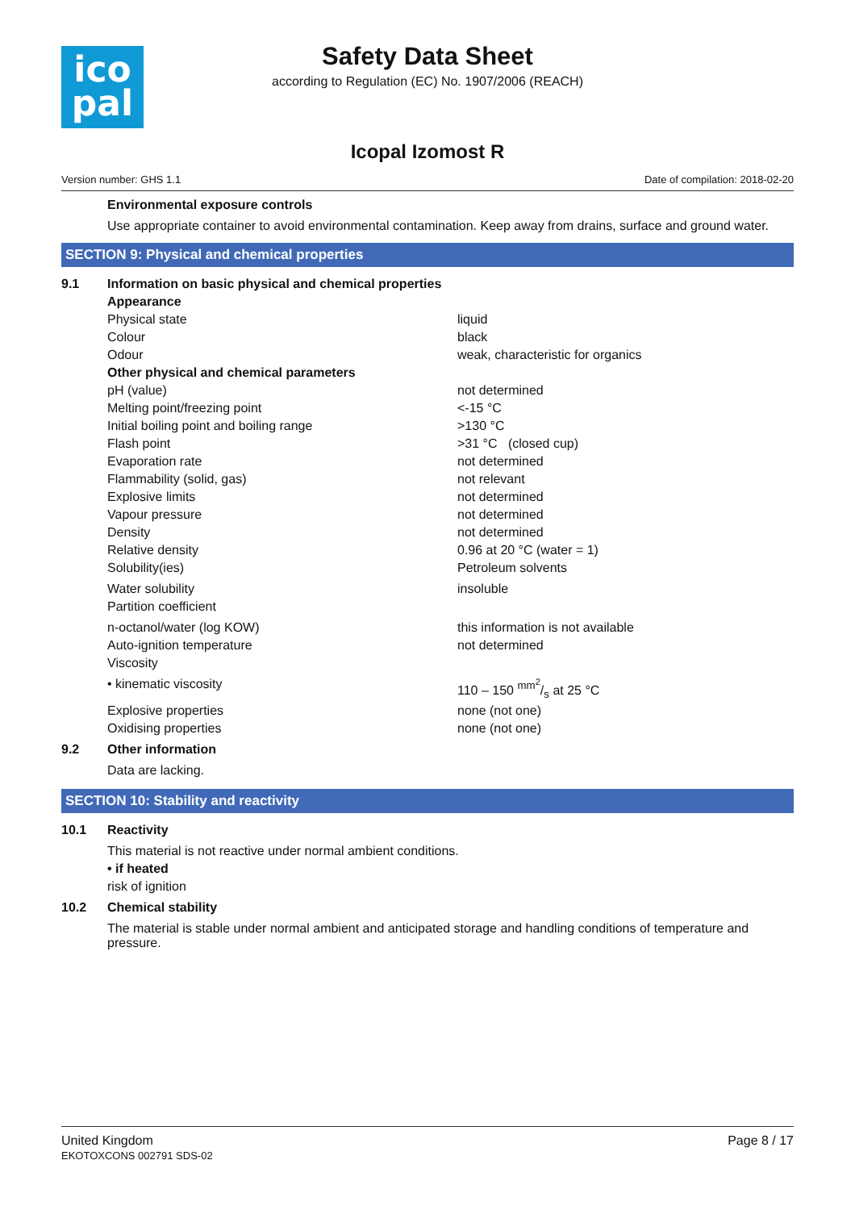ico
pal
Safety Data Sheet
according to Regulation (EC) No. 1907/2006 (REACH)
Icopal Izomost R
Version number: GHS 1.1 Date of compilation: 2018-02-20
Environmental exposure controls
Use appropriate container to avoid environmental contamination. Keep away from drains, surface and ground water.
SECTION 9: Physical and chemical properties
| 9.1 | Information on basic physical and chemical properties | |
| | Appearance | |
| | Physical state | liquid |
| | Colour | black |
| | Odour | weak, characteristic for organics |
| | Other physical and chemical parameters | |
| | pH (value) | not determined |
| | Melting point/freezing point | <-15 °C |
| | Initial boiling point and boiling range | >130 °C |
| | Flash point | >31 °C (closed cup) |
| | Evaporation rate | not determined |
| | Flammability (solid, gas) | not relevant |
| | Explosive limits | not determined |
| | Vapour pressure | not determined |
| | Density | not determined |
| | Relative density | 0.96 at 20 °C (water = 1) |
| | Solubility(ies) | Petroleum solvents |
| | Water solubility | insoluble |
| | Partition coefficient | |
| | n-octanol/water (log KOW) | this information is not available |
| | Auto-ignition temperature | not determined |
| | Viscosity | |
| | • kinematic viscosity | 110 – 150 mm<sup>2</sup>/s at 25 °C |
| | Explosive properties | none (not one) |
| | Oxidising properties | none (not one) |
| 9.2 | Other information | |
| | Data are lacking. | |
SECTION 10: Stability and reactivity
| 10.1 | Reactivity |
| | This material is not reactive under normal ambient conditions. |
| | • if heated |
| | risk of ignition |
| 10.2 | Chemical stability |
| | The material is stable under normal ambient and anticipated storage and handling conditions of temperature and pressure. |
United Kingdom
EKOTOXCONS 002791 SDS-02
Page 8 / 17